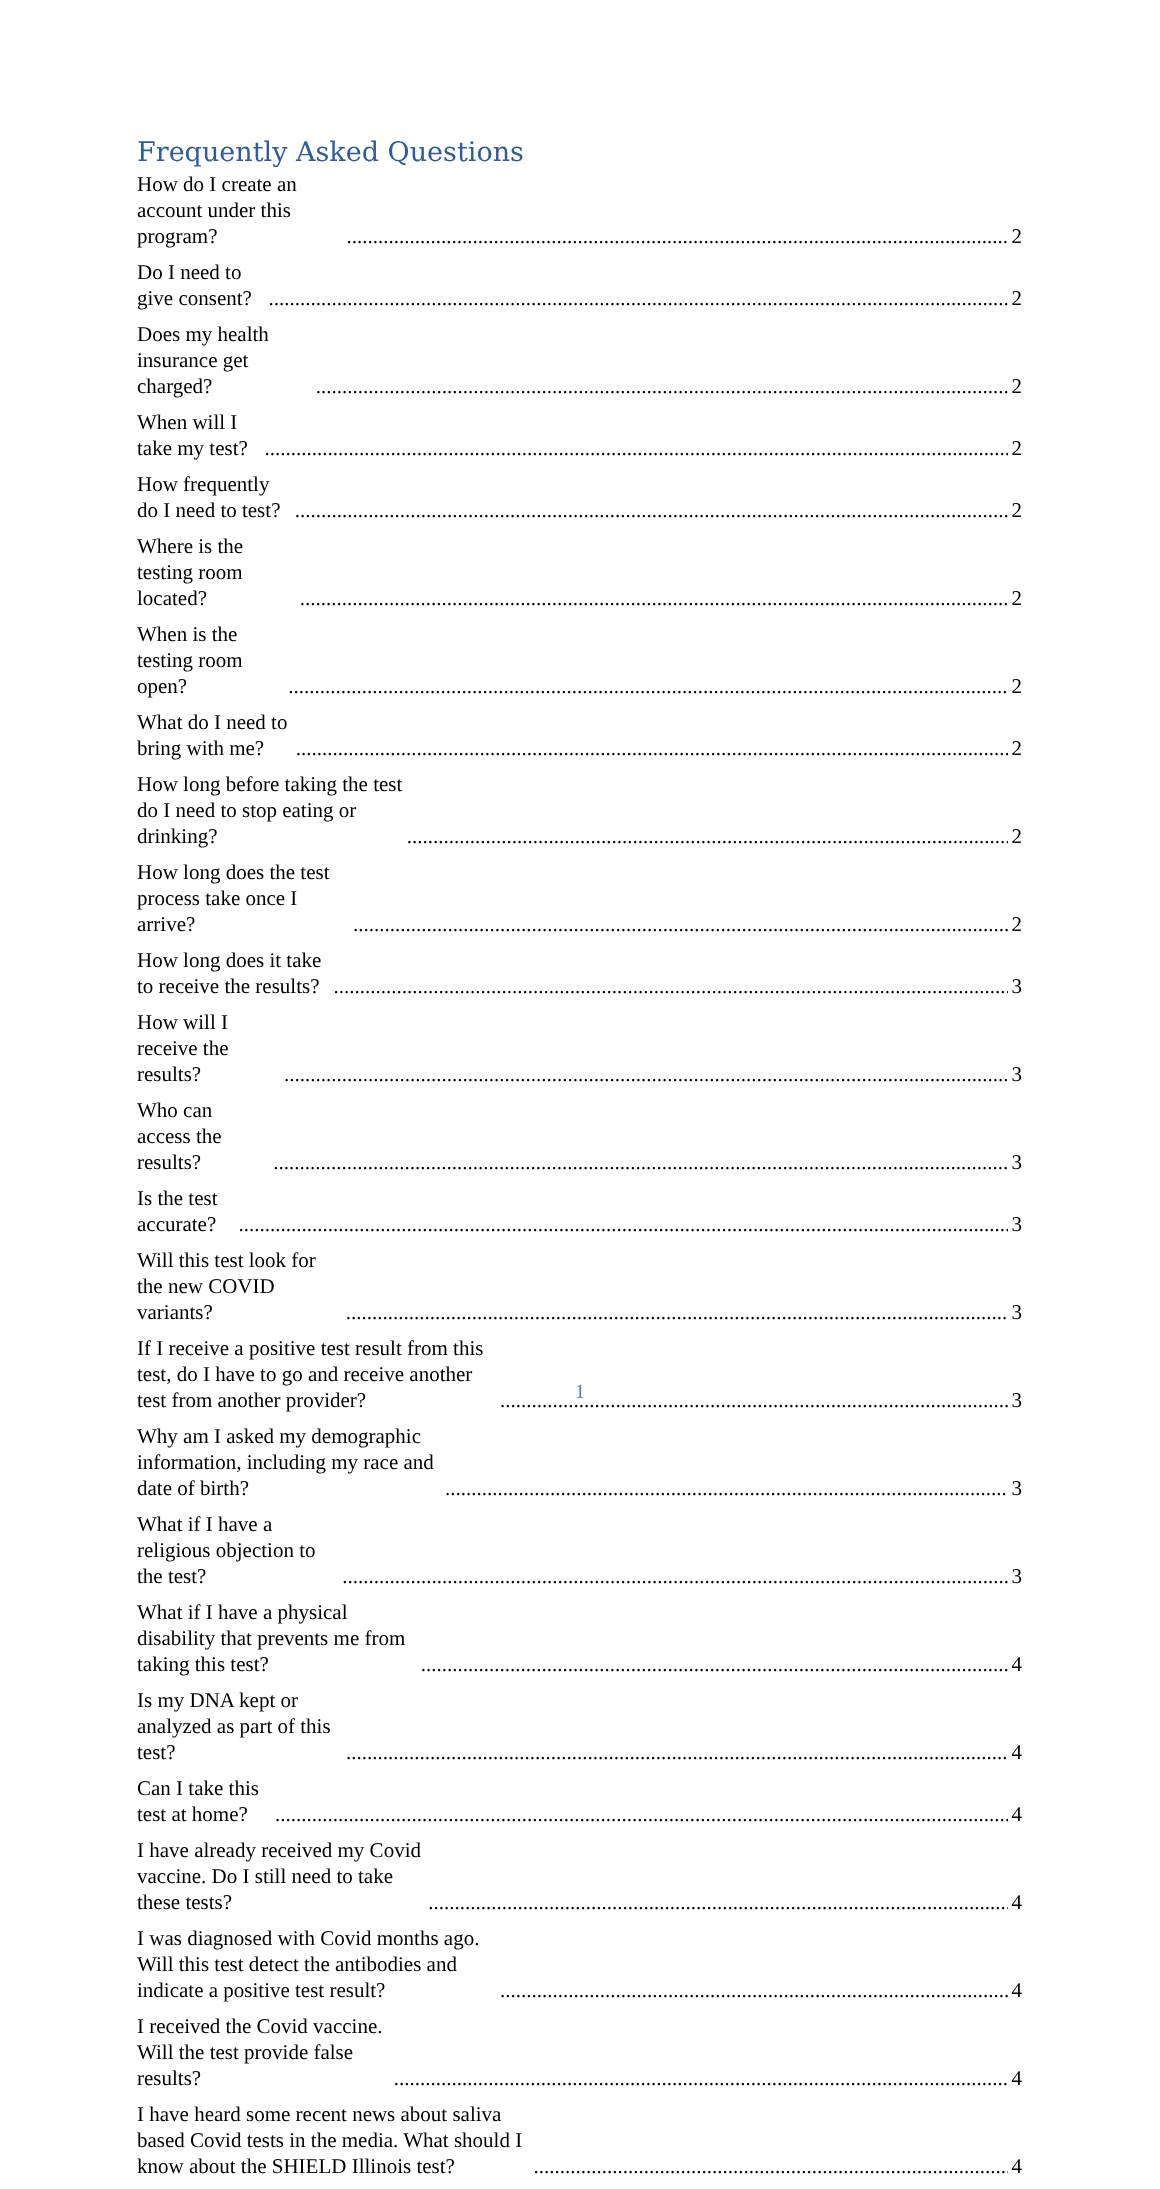Frequently Asked Questions
How do I create an account under this program? 2
Do I need to give consent? 2
Does my health insurance get charged? 2
When will I take my test? 2
How frequently do I need to test? 2
Where is the testing room located? 2
When is the testing room open? 2
What do I need to bring with me? 2
How long before taking the test do I need to stop eating or drinking? 2
How long does the test process take once I arrive? 2
How long does it take to receive the results? 3
How will I receive the results? 3
Who can access the results? 3
Is the test accurate? 3
Will this test look for the new COVID variants? 3
If I receive a positive test result from this test, do I have to go and receive another test from another provider? 3
Why am I asked my demographic information, including my race and date of birth? 3
What if I have a religious objection to the test? 3
What if I have a physical disability that prevents me from taking this test? 4
Is my DNA kept or analyzed as part of this test? 4
Can I take this test at home? 4
I have already received my Covid vaccine. Do I still need to take these tests? 4
I was diagnosed with Covid months ago. Will this test detect the antibodies and indicate a positive test result? 4
I received the Covid vaccine. Will the test provide false results? 4
I have heard some recent news about saliva based Covid tests in the media. What should I know about the SHIELD Illinois test? 4
1